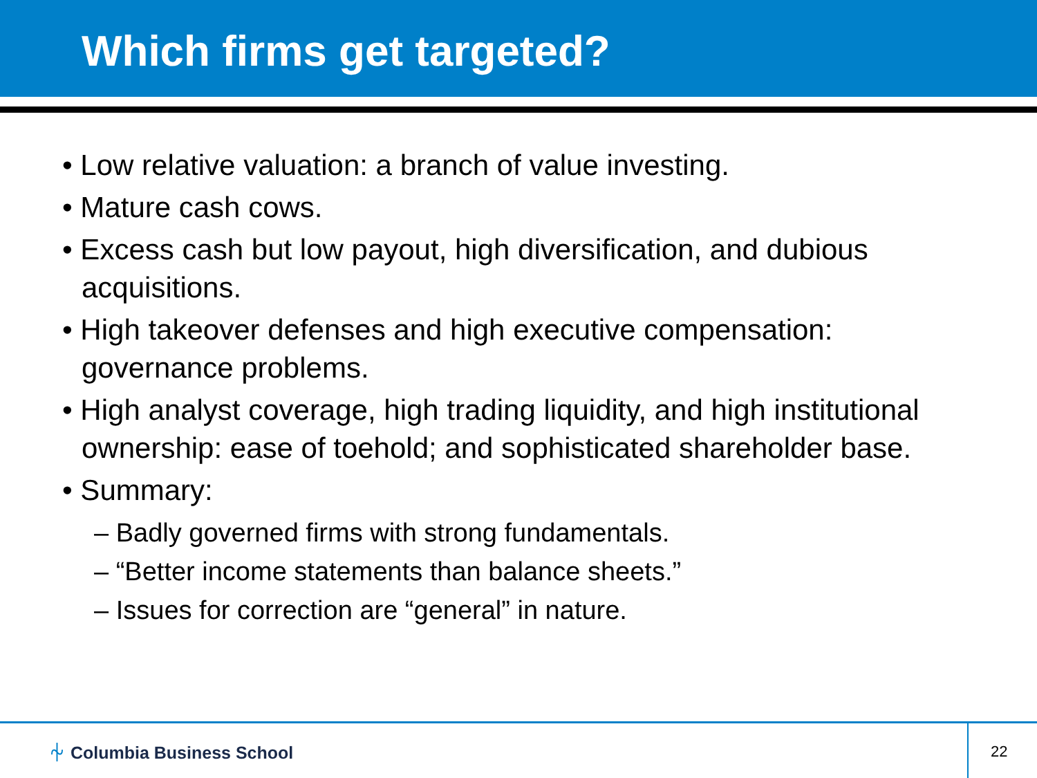Which firms get targeted?
• Low relative valuation: a branch of value investing.
• Mature cash cows.
• Excess cash but low payout, high diversification, and dubious acquisitions.
• High takeover defenses and high executive compensation: governance problems.
• High analyst coverage, high trading liquidity, and high institutional ownership: ease of toehold; and sophisticated shareholder base.
• Summary:
– Badly governed firms with strong fundamentals.
– “Better income statements than balance sheets.”
– Issues for correction are “general” in nature.
⏆ Columbia Business School 22